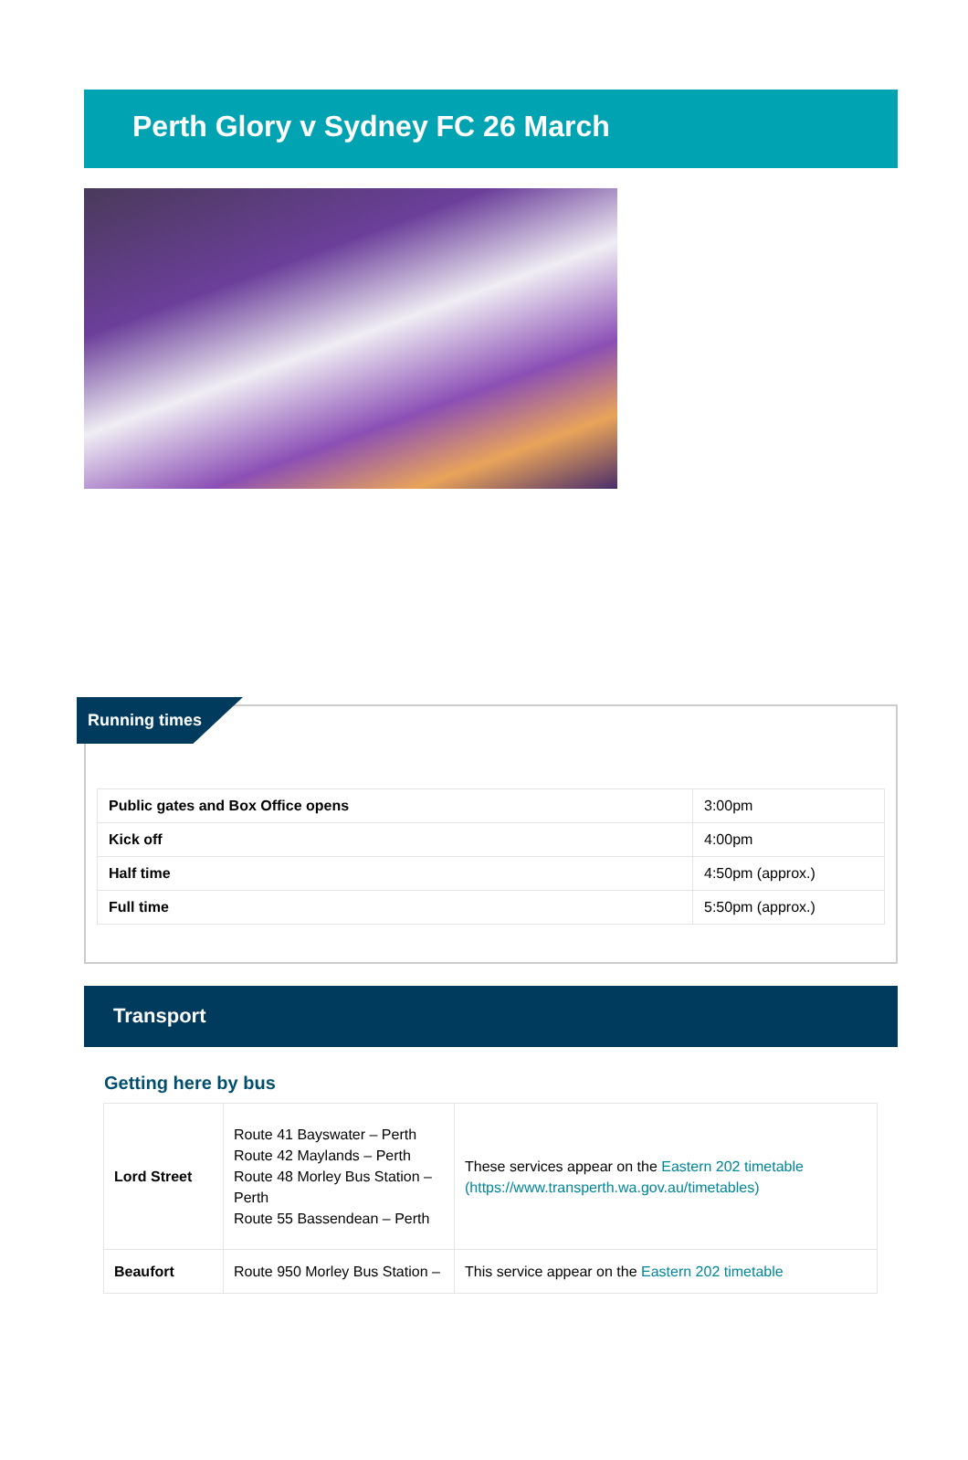Perth Glory v Sydney FC 26 March
Running times
| Public gates and Box Office opens | 3:00pm |
| Kick off | 4:00pm |
| Half time | 4:50pm (approx.) |
| Full time | 5:50pm (approx.) |
Transport
Getting here by bus
| Lord Street | Route 41 Bayswater – Perth Route 42 Maylands – Perth Route 48 Morley Bus Station – Perth Route 55 Bassendean – Perth | These services appear on the Eastern 202 timetable (https://www.transperth.wa.gov.au/timetables) |
| Beaufort | Route 950 Morley Bus Station – | This service appear on the Eastern 202 timetable |